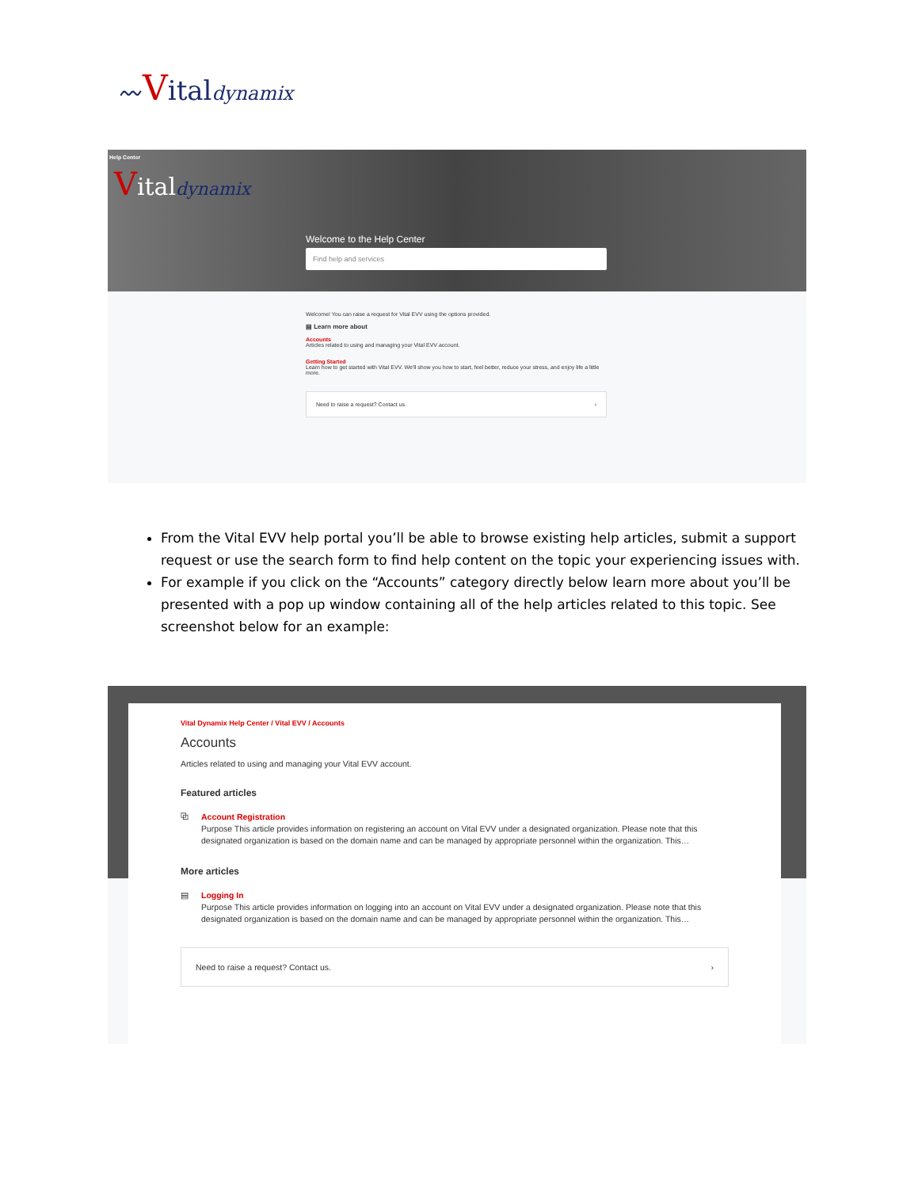〰Vital dynamix
Help Center
Vital dynamix
Welcome to the Help Center
Find help and services
Welcome! You can raise a request for Vital EVV using the options provided.
▤ Learn more about
Accounts
Articles related to using and managing your Vital EVV account.
Getting Started
Learn how to get started with Vital EVV. We'll show you how to start, feel better, reduce your stress, and enjoy life a little more.
Need to raise a request? Contact us. ›
From the Vital EVV help portal you’ll be able to browse existing help articles, submit a support request or use the search form to find help content on the topic your experiencing issues with.
For example if you click on the “Accounts” category directly below learn more about you’ll be presented with a pop up window containing all of the help articles related to this topic. See screenshot below for an example:
Vital Dynamix Help Center / Vital EVV / Accounts
Accounts
Articles related to using and managing your Vital EVV account.
Featured articles
⧉ Account Registration
Purpose This article provides information on registering an account on Vital EVV under a designated organization. Please note that this designated organization is based on the domain name and can be managed by appropriate personnel within the organization. This…
More articles
▤ Logging In
Purpose This article provides information on logging into an account on Vital EVV under a designated organization. Please note that this designated organization is based on the domain name and can be managed by appropriate personnel within the organization. This…
Need to raise a request? Contact us. ›